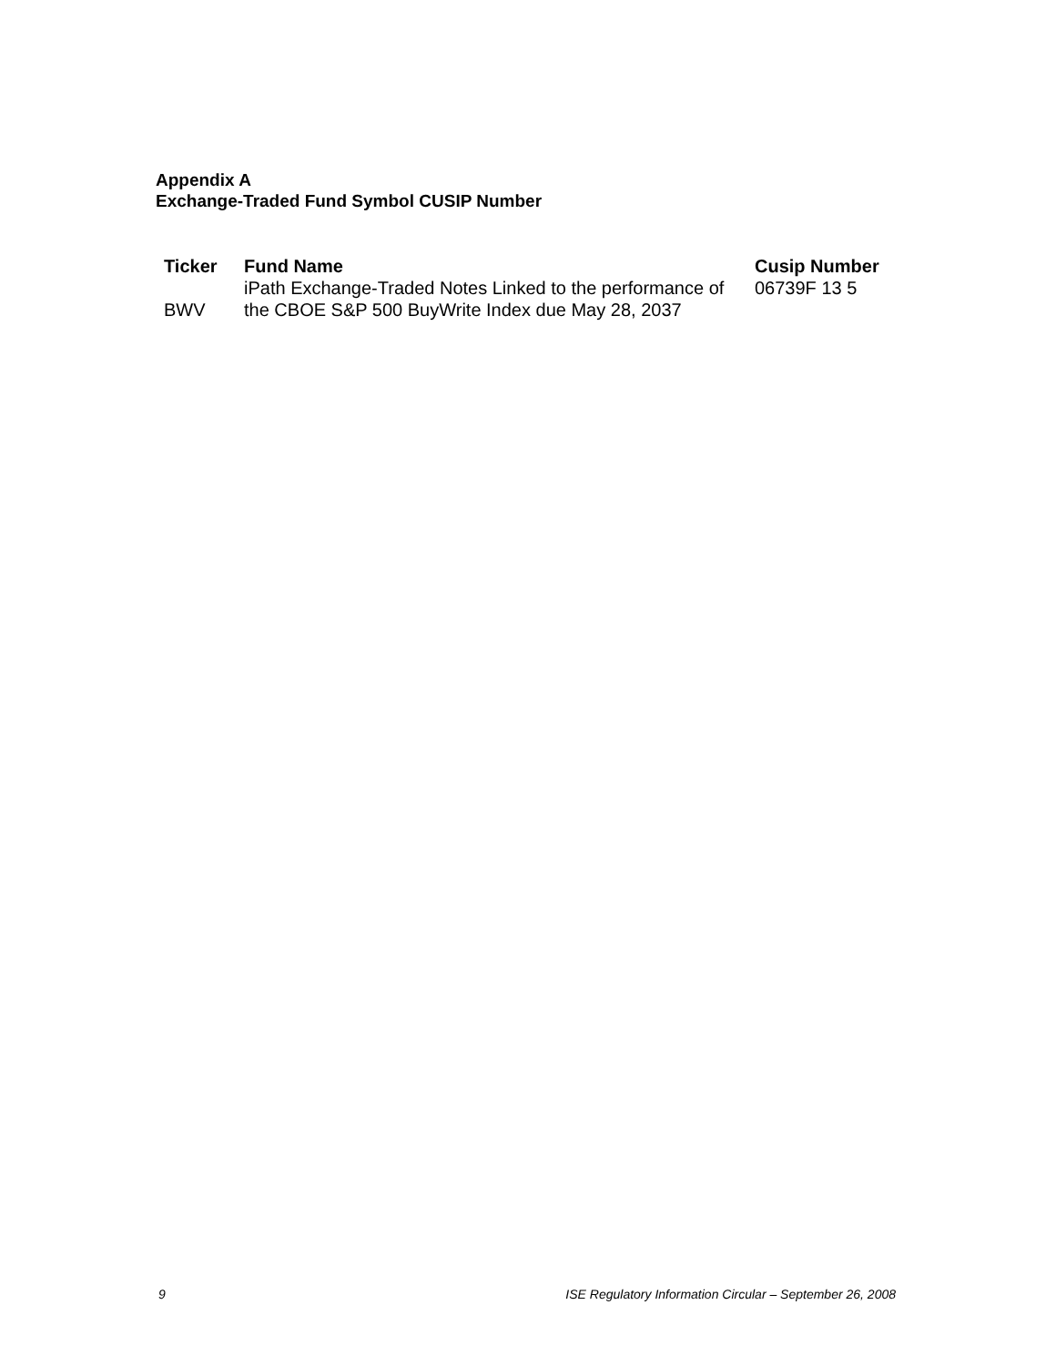Appendix A
Exchange-Traded Fund Symbol CUSIP Number
| Ticker | Fund Name | Cusip Number |
| --- | --- | --- |
| BWV | iPath Exchange-Traded Notes Linked to the performance of the CBOE S&P 500 BuyWrite Index due May 28, 2037 | 06739F 13 5 |
9 ISE Regulatory Information Circular – September 26, 2008